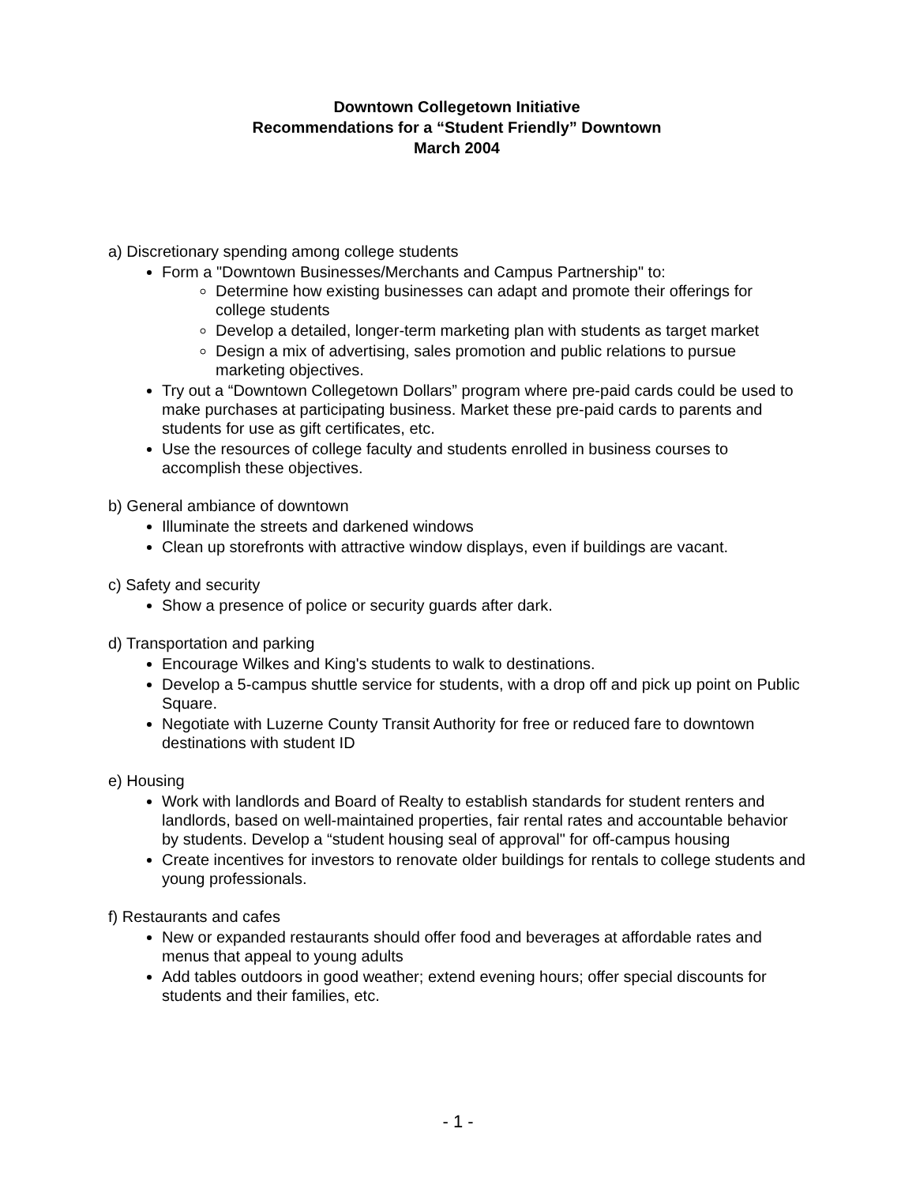Downtown Collegetown Initiative
Recommendations for a “Student Friendly” Downtown
March 2004
a) Discretionary spending among college students
Form a "Downtown Businesses/Merchants and Campus Partnership" to:
Determine how existing businesses can adapt and promote their offerings for college students
Develop a detailed, longer-term marketing plan with students as target market
Design a mix of advertising, sales promotion and public relations to pursue marketing objectives.
Try out a “Downtown Collegetown Dollars” program where pre-paid cards could be used to make purchases at participating business. Market these pre-paid cards to parents and students for use as gift certificates, etc.
Use the resources of college faculty and students enrolled in business courses to accomplish these objectives.
b) General ambiance of downtown
Illuminate the streets and darkened windows
Clean up storefronts with attractive window displays, even if buildings are vacant.
c) Safety and security
Show a presence of police or security guards after dark.
d) Transportation and parking
Encourage Wilkes and King's students to walk to destinations.
Develop a 5-campus shuttle service for students, with a drop off and pick up point on Public Square.
Negotiate with Luzerne County Transit Authority for free or reduced fare to downtown destinations with student ID
e) Housing
Work with landlords and Board of Realty to establish standards for student renters and landlords, based on well-maintained properties, fair rental rates and accountable behavior by students. Develop a “student housing seal of approval" for off-campus housing
Create incentives for investors to renovate older buildings for rentals to college students and young professionals.
f) Restaurants and cafes
New or expanded restaurants should offer food and beverages at affordable rates and menus that appeal to young adults
Add tables outdoors in good weather; extend evening hours; offer special discounts for students and their families, etc.
- 1 -